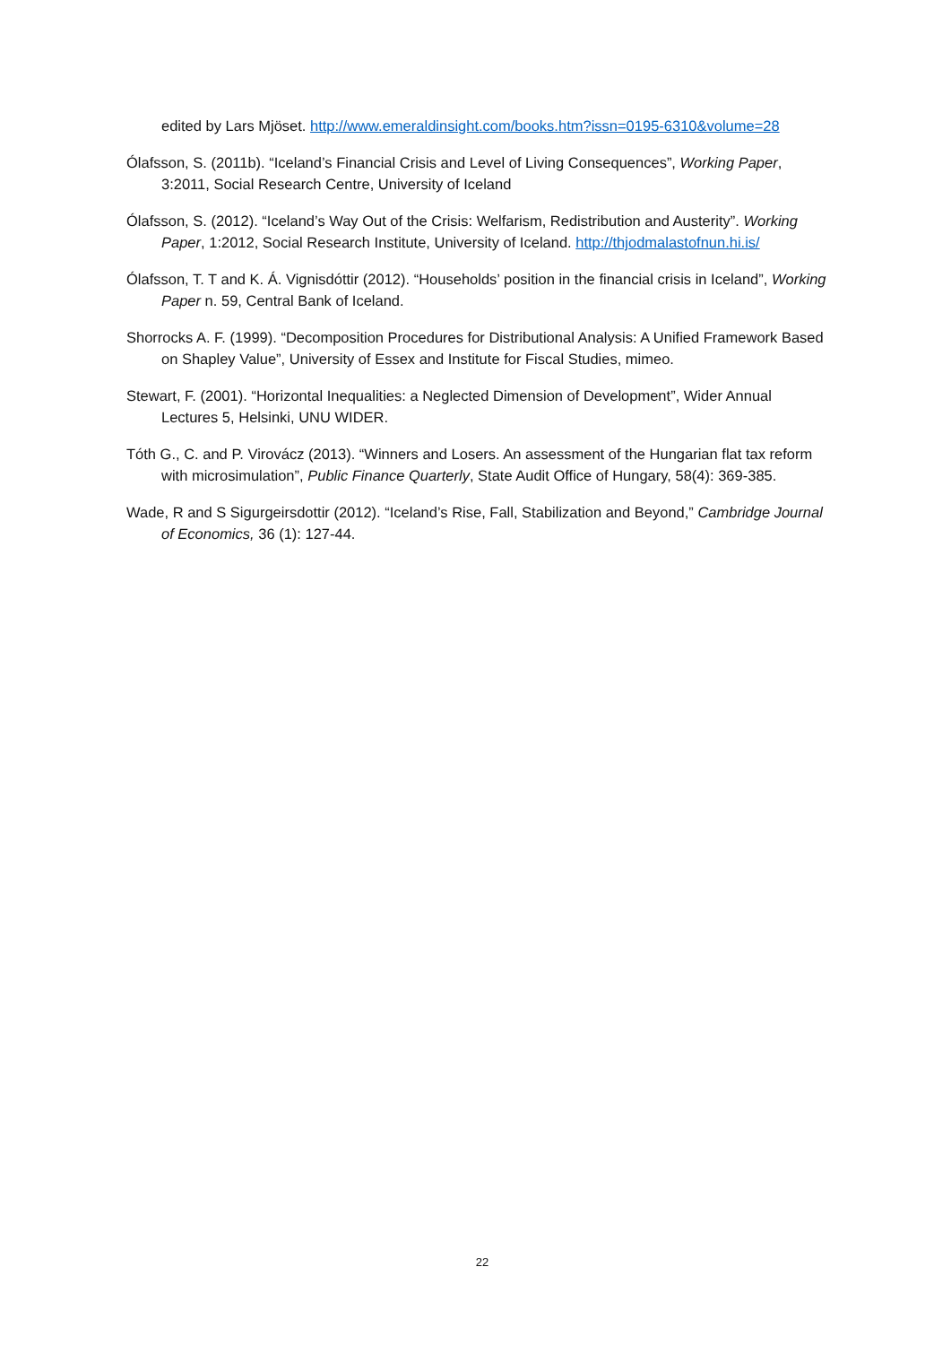edited by Lars Mjöset. http://www.emeraldinsight.com/books.htm?issn=0195-6310&volume=28
Ólafsson, S. (2011b). “Iceland’s Financial Crisis and Level of Living Consequences”, Working Paper, 3:2011, Social Research Centre, University of Iceland
Ólafsson, S. (2012). “Iceland’s Way Out of the Crisis: Welfarism, Redistribution and Austerity”. Working Paper, 1:2012, Social Research Institute, University of Iceland. http://thjodmalastofnun.hi.is/
Ólafsson, T. T and K. Á. Vignisdóttir (2012). “Households’ position in the financial crisis in Iceland”, Working Paper n. 59, Central Bank of Iceland.
Shorrocks A. F. (1999). “Decomposition Procedures for Distributional Analysis: A Unified Framework Based on Shapley Value”, University of Essex and Institute for Fiscal Studies, mimeo.
Stewart, F. (2001). “Horizontal Inequalities: a Neglected Dimension of Development”, Wider Annual Lectures 5, Helsinki, UNU WIDER.
Tóth G., C. and P. Virovácz (2013). “Winners and Losers. An assessment of the Hungarian flat tax reform with microsimulation”, Public Finance Quarterly, State Audit Office of Hungary, 58(4): 369-385.
Wade, R and S Sigurgeirsdottir (2012). “Iceland’s Rise, Fall, Stabilization and Beyond,” Cambridge Journal of Economics, 36 (1): 127-44.
22